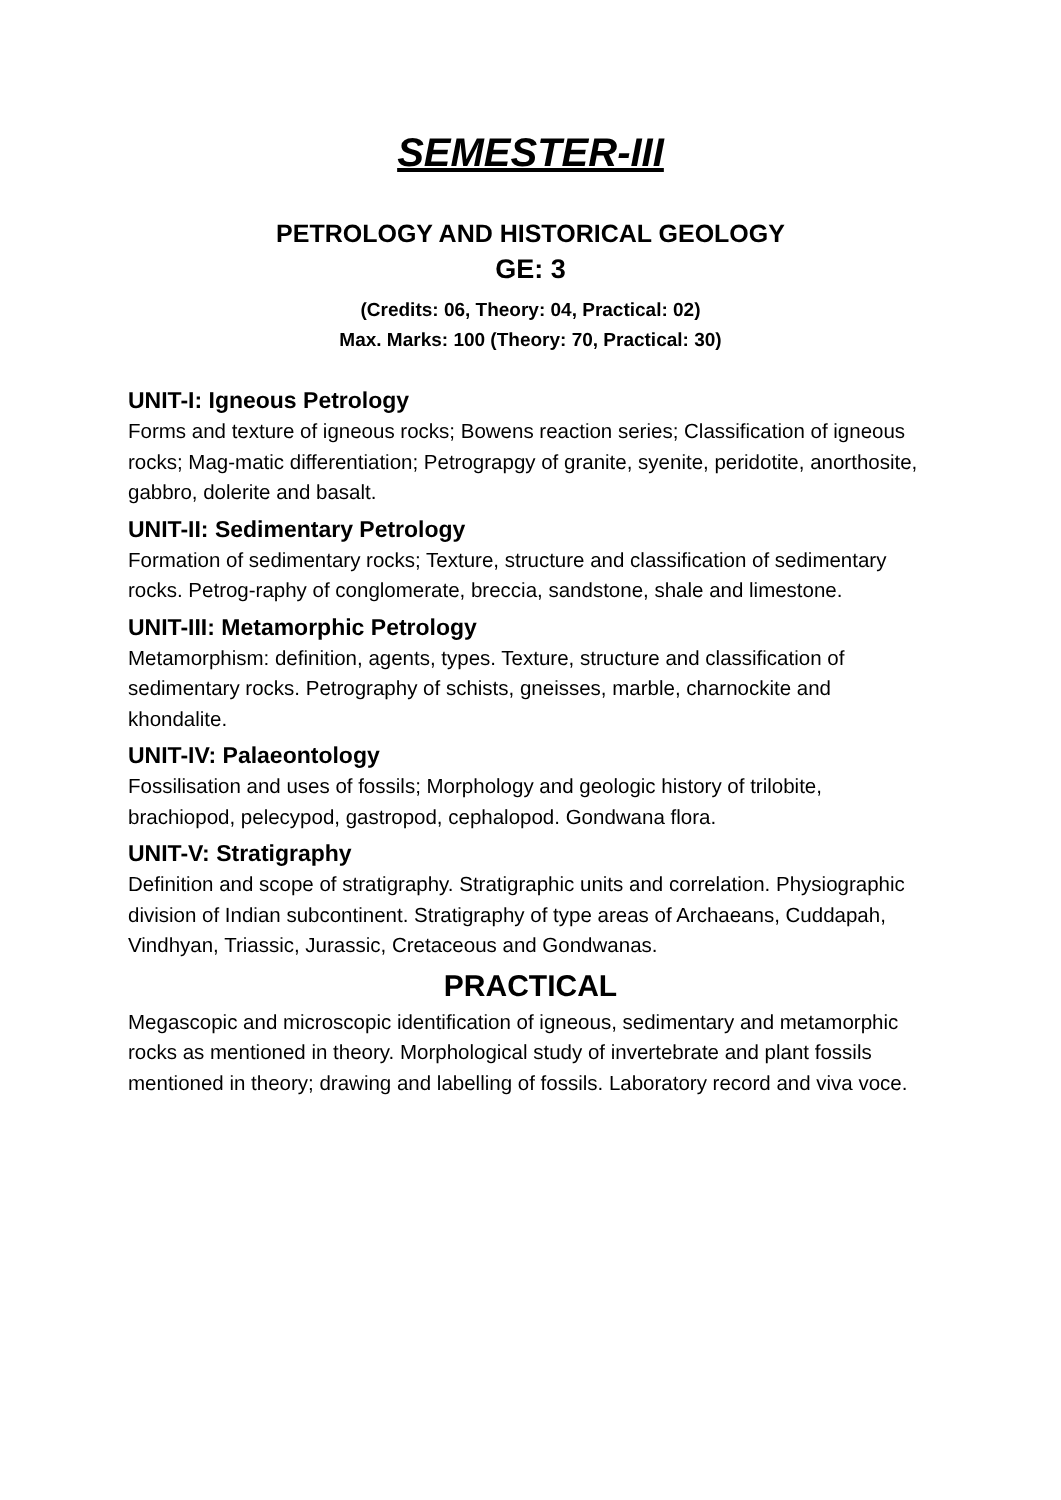SEMESTER-III
PETROLOGY AND HISTORICAL GEOLOGY
GE: 3
(Credits: 06, Theory: 04, Practical: 02)
Max. Marks: 100 (Theory: 70, Practical: 30)
UNIT-I: Igneous Petrology
Forms and texture of igneous rocks; Bowens reaction series; Classification of igneous rocks; Mag-matic differentiation; Petrograpgy of granite, syenite, peridotite, anorthosite, gabbro, dolerite and basalt.
UNIT-II: Sedimentary Petrology
Formation of sedimentary rocks; Texture, structure and classification of sedimentary rocks. Petrog-raphy of conglomerate, breccia, sandstone, shale and limestone.
UNIT-III: Metamorphic Petrology
Metamorphism: definition, agents, types. Texture, structure and classification of sedimentary rocks. Petrography of schists, gneisses, marble, charnockite and khondalite.
UNIT-IV: Palaeontology
Fossilisation and uses of fossils; Morphology and geologic history of trilobite, brachiopod, pelecypod, gastropod, cephalopod. Gondwana flora.
UNIT-V: Stratigraphy
Definition and scope of stratigraphy. Stratigraphic units and correlation. Physiographic division of Indian subcontinent. Stratigraphy of type areas of Archaeans, Cuddapah, Vindhyan, Triassic, Jurassic, Cretaceous and Gondwanas.
PRACTICAL
Megascopic and microscopic identification of igneous, sedimentary and metamorphic rocks as mentioned in theory. Morphological study of invertebrate and plant fossils mentioned in theory; drawing and labelling of fossils. Laboratory record and viva voce.